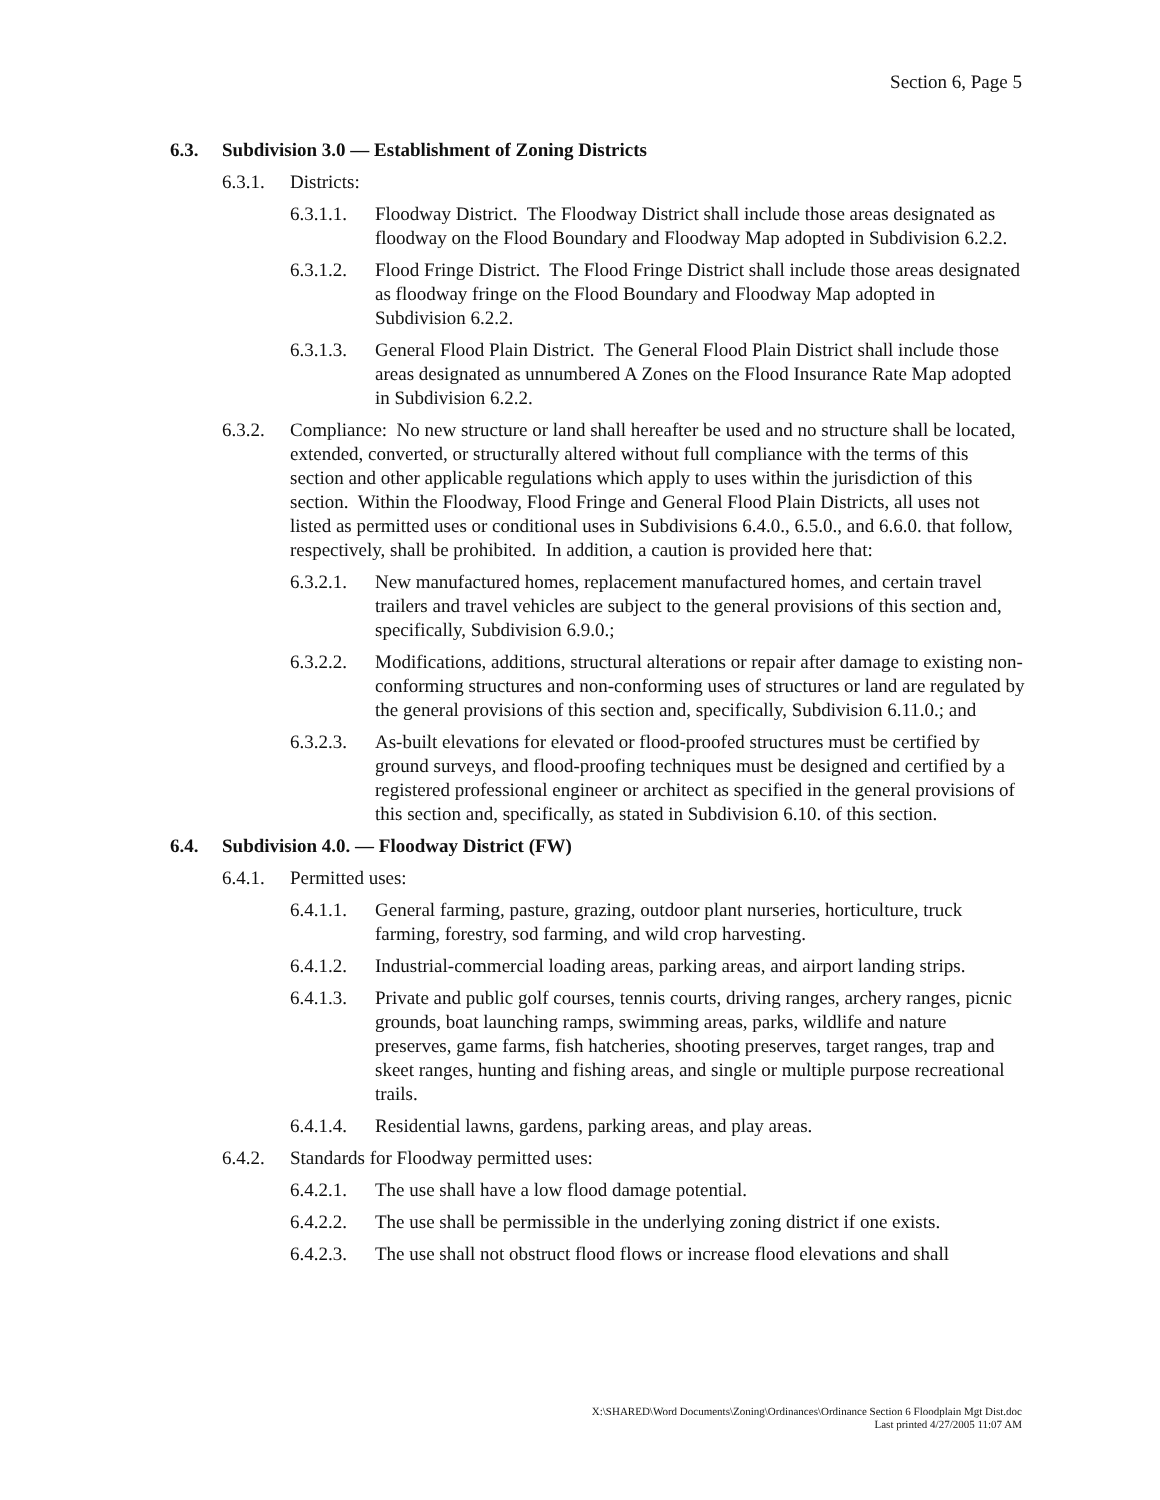Section 6, Page 5
6.3. Subdivision 3.0 — Establishment of Zoning Districts
6.3.1. Districts:
6.3.1.1. Floodway District. The Floodway District shall include those areas designated as floodway on the Flood Boundary and Floodway Map adopted in Subdivision 6.2.2.
6.3.1.2. Flood Fringe District. The Flood Fringe District shall include those areas designated as floodway fringe on the Flood Boundary and Floodway Map adopted in Subdivision 6.2.2.
6.3.1.3. General Flood Plain District. The General Flood Plain District shall include those areas designated as unnumbered A Zones on the Flood Insurance Rate Map adopted in Subdivision 6.2.2.
6.3.2. Compliance: No new structure or land shall hereafter be used and no structure shall be located, extended, converted, or structurally altered without full compliance with the terms of this section and other applicable regulations which apply to uses within the jurisdiction of this section. Within the Floodway, Flood Fringe and General Flood Plain Districts, all uses not listed as permitted uses or conditional uses in Subdivisions 6.4.0., 6.5.0., and 6.6.0. that follow, respectively, shall be prohibited. In addition, a caution is provided here that:
6.3.2.1. New manufactured homes, replacement manufactured homes, and certain travel trailers and travel vehicles are subject to the general provisions of this section and, specifically, Subdivision 6.9.0.;
6.3.2.2. Modifications, additions, structural alterations or repair after damage to existing non-conforming structures and non-conforming uses of structures or land are regulated by the general provisions of this section and, specifically, Subdivision 6.11.0.; and
6.3.2.3. As-built elevations for elevated or flood-proofed structures must be certified by ground surveys, and flood-proofing techniques must be designed and certified by a registered professional engineer or architect as specified in the general provisions of this section and, specifically, as stated in Subdivision 6.10. of this section.
6.4. Subdivision 4.0. — Floodway District (FW)
6.4.1. Permitted uses:
6.4.1.1. General farming, pasture, grazing, outdoor plant nurseries, horticulture, truck farming, forestry, sod farming, and wild crop harvesting.
6.4.1.2. Industrial-commercial loading areas, parking areas, and airport landing strips.
6.4.1.3. Private and public golf courses, tennis courts, driving ranges, archery ranges, picnic grounds, boat launching ramps, swimming areas, parks, wildlife and nature preserves, game farms, fish hatcheries, shooting preserves, target ranges, trap and skeet ranges, hunting and fishing areas, and single or multiple purpose recreational trails.
6.4.1.4. Residential lawns, gardens, parking areas, and play areas.
6.4.2. Standards for Floodway permitted uses:
6.4.2.1. The use shall have a low flood damage potential.
6.4.2.2. The use shall be permissible in the underlying zoning district if one exists.
6.4.2.3. The use shall not obstruct flood flows or increase flood elevations and shall
X:\SHARED\Word Documents\Zoning\Ordinances\Ordinance Section 6 Floodplain Mgt Dist.doc
Last printed 4/27/2005 11:07 AM